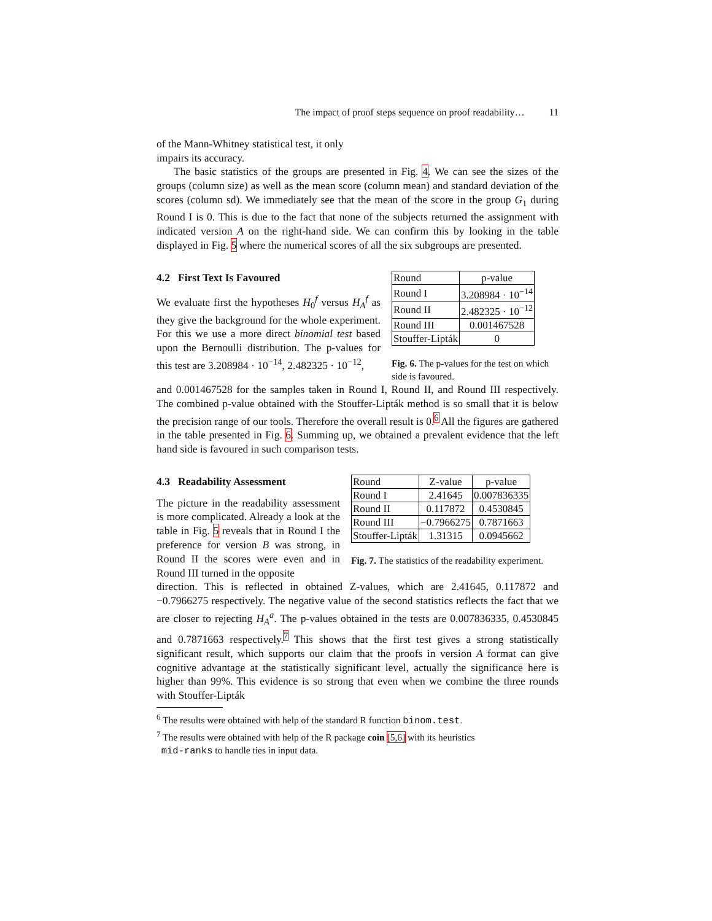The impact of proof steps sequence on proof readability… 11
of the Mann-Whitney statistical test, it only
impairs its accuracy.
The basic statistics of the groups are presented in Fig. 4. We can see the sizes of the groups (column size) as well as the mean score (column mean) and standard deviation of the scores (column sd). We immediately see that the mean of the score in the group G<sub>1</sub> during Round I is 0. This is due to the fact that none of the subjects returned the assignment with indicated version A on the right-hand side. We can confirm this by looking in the table displayed in Fig. 5 where the numerical scores of all the six subgroups are presented.
4.2 First Text Is Favoured
We evaluate first the hypotheses H<sub>0</sub><sup>f</sup> versus H<sub>A</sub><sup>f</sup> as they give the background for the whole experiment. For this we use a more direct binomial test based upon the Bernoulli distribution. The p-values for this test are 3.208984 · 10<sup>−14</sup>, 2.482325 · 10<sup>−12</sup>,
| Round | p-value |
| --- | --- |
| Round I | 3.208984 · 10<sup>−14</sup> |
| Round II | 2.482325 · 10<sup>−12</sup> |
| Round III | 0.001467528 |
| Stouffer-Lipták | 0 |
Fig. 6. The p-values for the test on which side is favoured.
and 0.001467528 for the samples taken in Round I, Round II, and Round III respectively. The combined p-value obtained with the Stouffer-Lipták method is so small that it is below the precision range of our tools. Therefore the overall result is 0.<sup>6</sup> All the figures are gathered in the table presented in Fig. 6. Summing up, we obtained a prevalent evidence that the left hand side is favoured in such comparison tests.
4.3 Readability Assessment
The picture in the readability assessment is more complicated. Already a look at the table in Fig. 5 reveals that in Round I the preference for version B was strong, in Round II the scores were even and in Round III turned in the opposite
| Round | Z-value | p-value |
| --- | --- | --- |
| Round I | 2.41645 | 0.007836335 |
| Round II | 0.117872 | 0.4530845 |
| Round III | −0.7966275 | 0.7871663 |
| Stouffer-Lipták | 1.31315 | 0.0945662 |
Fig. 7. The statistics of the readability experiment.
direction. This is reflected in obtained Z-values, which are 2.41645, 0.117872 and −0.7966275 respectively. The negative value of the second statistics reflects the fact that we are closer to rejecting H<sub>A</sub><sup>a</sup>. The p-values obtained in the tests are 0.007836335, 0.4530845 and 0.7871663 respectively.<sup>7</sup> This shows that the first test gives a strong statistically significant result, which supports our claim that the proofs in version A format can give cognitive advantage at the statistically significant level, actually the significance here is higher than 99%. This evidence is so strong that even when we combine the three rounds with Stouffer-Lipták
<sup>6</sup> The results were obtained with help of the standard R function binom.test.
<sup>7</sup> The results were obtained with help of the R package coin [5,6] with its heuristics
mid-ranks to handle ties in input data.